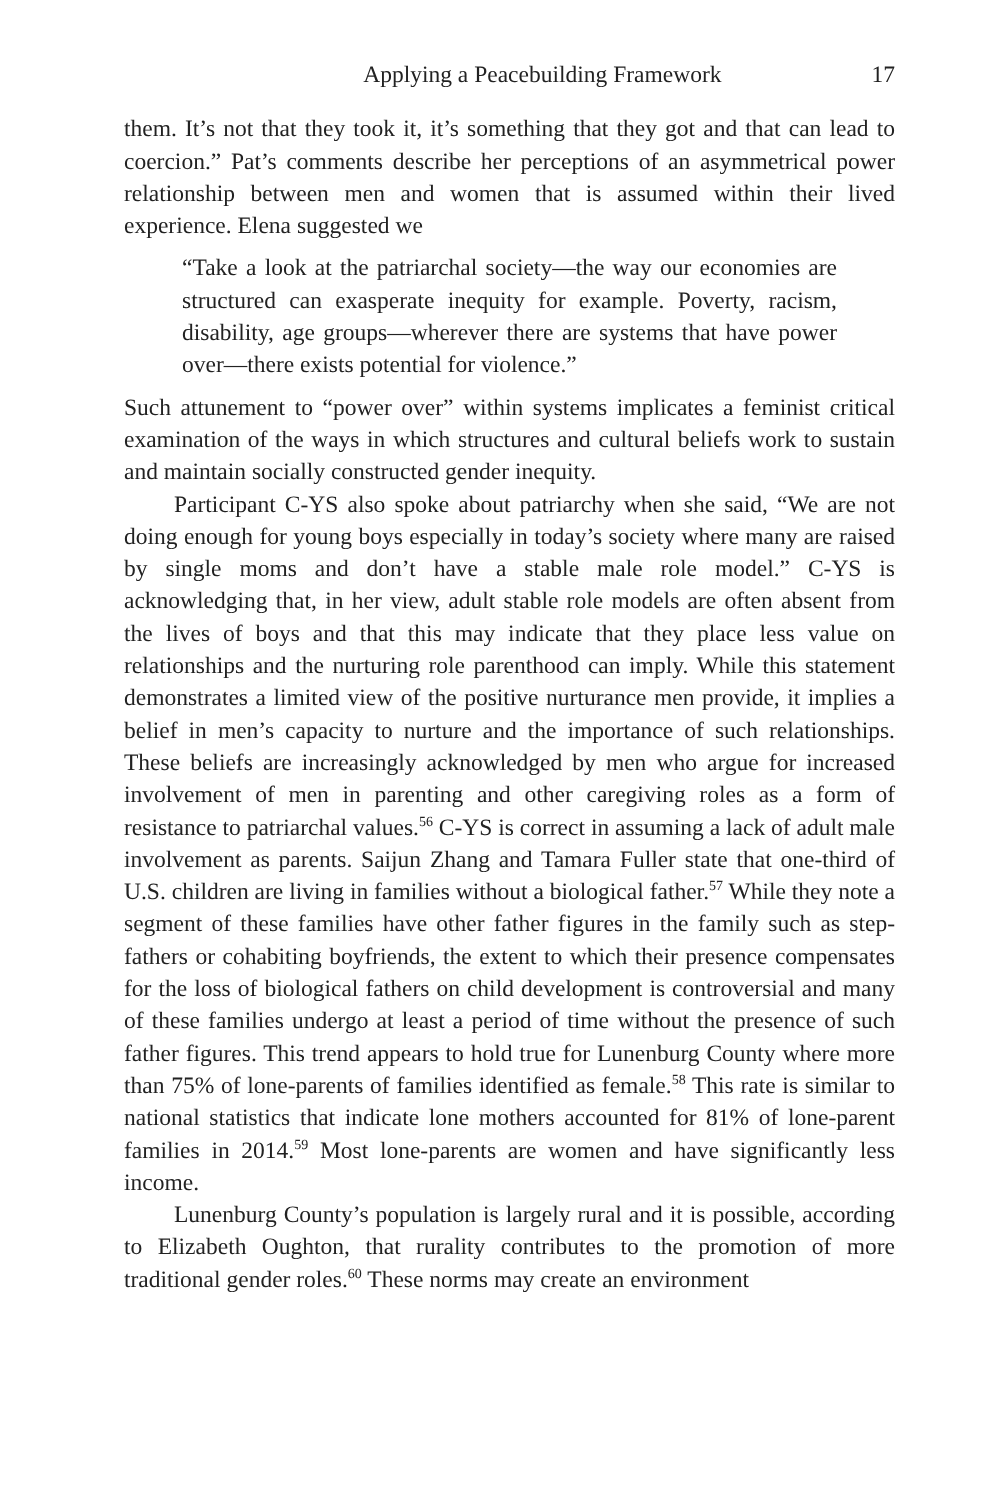Applying a Peacebuilding Framework 17
them. It’s not that they took it, it’s something that they got and that can lead to coercion.” Pat’s comments describe her perceptions of an asymmetrical power relationship between men and women that is assumed within their lived experience. Elena suggested we
“Take a look at the patriarchal society—the way our economies are structured can exasperate inequity for example. Poverty, racism, disability, age groups—wherever there are systems that have power over—there exists potential for violence.”
Such attunement to “power over” within systems implicates a feminist critical examination of the ways in which structures and cultural beliefs work to sustain and maintain socially constructed gender inequity.
Participant C-YS also spoke about patriarchy when she said, “We are not doing enough for young boys especially in today’s society where many are raised by single moms and don’t have a stable male role model.” C-YS is acknowledging that, in her view, adult stable role models are often absent from the lives of boys and that this may indicate that they place less value on relationships and the nurturing role parenthood can imply. While this statement demonstrates a limited view of the positive nurturance men provide, it implies a belief in men’s capacity to nurture and the importance of such relationships. These beliefs are increasingly acknowledged by men who argue for increased involvement of men in parenting and other caregiving roles as a form of resistance to patriarchal values.<sup>56</sup> C-YS is correct in assuming a lack of adult male involvement as parents. Saijun Zhang and Tamara Fuller state that one-third of U.S. children are living in families without a biological father.<sup>57</sup> While they note a segment of these families have other father figures in the family such as step-fathers or cohabiting boyfriends, the extent to which their presence compensates for the loss of biological fathers on child development is controversial and many of these families undergo at least a period of time without the presence of such father figures. This trend appears to hold true for Lunenburg County where more than 75% of lone-parents of families identified as female.<sup>58</sup> This rate is similar to national statistics that indicate lone mothers accounted for 81% of lone-parent families in 2014.<sup>59</sup> Most lone-parents are women and have significantly less income.
Lunenburg County’s population is largely rural and it is possible, according to Elizabeth Oughton, that rurality contributes to the promotion of more traditional gender roles.<sup>60</sup> These norms may create an environment